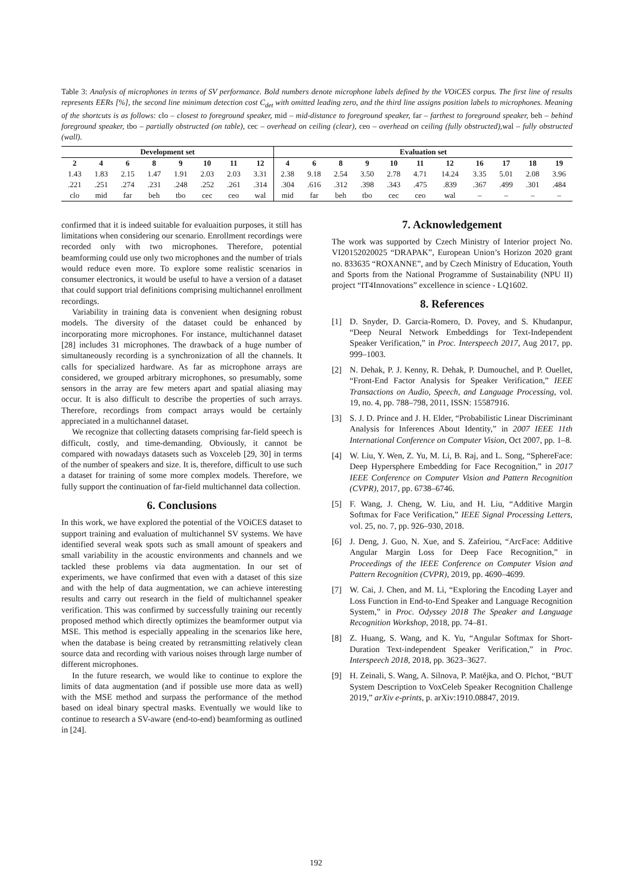Table 3: Analysis of microphones in terms of SV performance. Bold numbers denote microphone labels defined by the VOiCES corpus. The first line of results represents EERs [%], the second line minimum detection cost C<sub>det</sub> with omitted leading zero, and the third line assigns position labels to microphones. Meaning of the shortcuts is as follows: clo – closest to foreground speaker, mid – mid-distance to foreground speaker, far – farthest to foreground speaker, beh – behind foreground speaker, tbo – partially obstructed (on table), cec – overhead on ceiling (clear), ceo – overhead on ceiling (fully obstructed), wal – fully obstructed (wall).
| Development set | | | | | | | | Evaluation set | | | | | | | | | | |
| --- | --- | --- | --- | --- | --- | --- | --- | --- | --- | --- | --- | --- | --- | --- | --- | --- | --- | --- |
| 2 | 4 | 6 | 8 | 9 | 10 | 11 | 12 | 4 | 6 | 8 | 9 | 10 | 11 | 12 | 16 | 17 | 18 | 19 |
| 1.43 | 1.83 | 2.15 | 1.47 | 1.91 | 2.03 | 2.03 | 3.31 | 2.38 | 9.18 | 2.54 | 3.50 | 2.78 | 4.71 | 14.24 | 3.35 | 5.01 | 2.08 | 3.96 |
| .221 | .251 | .274 | .231 | .248 | .252 | .261 | .314 | .304 | .616 | .312 | .398 | .343 | .475 | .839 | .367 | .499 | .301 | .484 |
| clo | mid | far | beh | tbo | cec | ceo | wal | mid | far | beh | tbo | cec | ceo | wal | – | – | – | – |
confirmed that it is indeed suitable for evaluaition purposes, it still has limitations when considering our scenario. Enrollment recordings were recorded only with two microphones. Therefore, potential beamforming could use only two microphones and the number of trials would reduce even more. To explore some realistic scenarios in consumer electronics, it would be useful to have a version of a dataset that could support trial definitions comprising multichannel enrollment recordings.
Variability in training data is convenient when designing robust models. The diversity of the dataset could be enhanced by incorporating more microphones. For instance, multichannel dataset [28] includes 31 microphones. The drawback of a huge number of simultaneously recording is a synchronization of all the channels. It calls for specialized hardware. As far as microphone arrays are considered, we grouped arbitrary microphones, so presumably, some sensors in the array are few meters apart and spatial aliasing may occur. It is also difficult to describe the properties of such arrays. Therefore, recordings from compact arrays would be certainly appreciated in a multichannel dataset.
We recognize that collecting datasets comprising far-field speech is difficult, costly, and time-demanding. Obviously, it cannot be compared with nowadays datasets such as Voxceleb [29, 30] in terms of the number of speakers and size. It is, therefore, difficult to use such a dataset for training of some more complex models. Therefore, we fully support the continuation of far-field multichannel data collection.
6. Conclusions
In this work, we have explored the potential of the VOiCES dataset to support training and evaluation of multichannel SV systems. We have identified several weak spots such as small amount of speakers and small variability in the acoustic environments and channels and we tackled these problems via data augmentation. In our set of experiments, we have confirmed that even with a dataset of this size and with the help of data augmentation, we can achieve interesting results and carry out research in the field of multichannel speaker verification. This was confirmed by successfully training our recently proposed method which directly optimizes the beamformer output via MSE. This method is especially appealing in the scenarios like here, when the database is being created by retransmitting relatively clean source data and recording with various noises through large number of different microphones.
In the future research, we would like to continue to explore the limits of data augmentation (and if possible use more data as well) with the MSE method and surpass the performance of the method based on ideal binary spectral masks. Eventually we would like to continue to research a SV-aware (end-to-end) beamforming as outlined in [24].
7. Acknowledgement
The work was supported by Czech Ministry of Interior project No. VI20152020025 “DRAPAK”, European Union’s Horizon 2020 grant no. 833635 “ROXANNE”, and by Czech Ministry of Education, Youth and Sports from the National Programme of Sustainability (NPU II) project “IT4Innovations” excellence in science - LQ1602.
8. References
[1] D. Snyder, D. Garcia-Romero, D. Povey, and S. Khudanpur, “Deep Neural Network Embeddings for Text-Independent Speaker Verification,” in Proc. Interspeech 2017, Aug 2017, pp. 999–1003.
[2] N. Dehak, P. J. Kenny, R. Dehak, P. Dumouchel, and P. Ouellet, “Front-End Factor Analysis for Speaker Verification,” IEEE Transactions on Audio, Speech, and Language Processing, vol. 19, no. 4, pp. 788–798, 2011, ISSN: 15587916.
[3] S. J. D. Prince and J. H. Elder, “Probabilistic Linear Discriminant Analysis for Inferences About Identity,” in 2007 IEEE 11th International Conference on Computer Vision, Oct 2007, pp. 1–8.
[4] W. Liu, Y. Wen, Z. Yu, M. Li, B. Raj, and L. Song, “SphereFace: Deep Hypersphere Embedding for Face Recognition,” in 2017 IEEE Conference on Computer Vision and Pattern Recognition (CVPR), 2017, pp. 6738–6746.
[5] F. Wang, J. Cheng, W. Liu, and H. Liu, “Additive Margin Softmax for Face Verification,” IEEE Signal Processing Letters, vol. 25, no. 7, pp. 926–930, 2018.
[6] J. Deng, J. Guo, N. Xue, and S. Zafeiriou, “ArcFace: Additive Angular Margin Loss for Deep Face Recognition,” in Proceedings of the IEEE Conference on Computer Vision and Pattern Recognition (CVPR), 2019, pp. 4690–4699.
[7] W. Cai, J. Chen, and M. Li, “Exploring the Encoding Layer and Loss Function in End-to-End Speaker and Language Recognition System,” in Proc. Odyssey 2018 The Speaker and Language Recognition Workshop, 2018, pp. 74–81.
[8] Z. Huang, S. Wang, and K. Yu, “Angular Softmax for Short-Duration Text-independent Speaker Verification,” in Proc. Interspeech 2018, 2018, pp. 3623–3627.
[9] H. Zeinali, S. Wang, A. Silnova, P. Matějka, and O. Plchot, “BUT System Description to VoxCeleb Speaker Recognition Challenge 2019,” arXiv e-prints, p. arXiv:1910.08847, 2019.
192